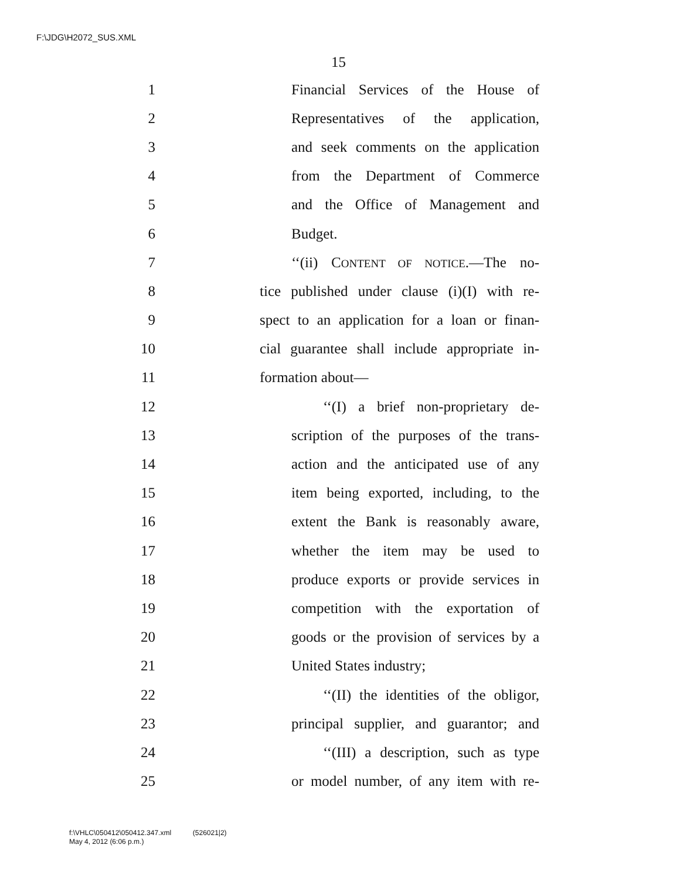F:\JDG\H2072_SUS.XML
15
1 Financial Services of the House of
2 Representatives of the application,
3 and seek comments on the application
4 from the Department of Commerce
5 and the Office of Management and
6 Budget.
7 ‘‘(ii) CONTENT OF NOTICE.—The no-
8 tice published under clause (i)(I) with re-
9 spect to an application for a loan or finan-
10 cial guarantee shall include appropriate in-
11 formation about—
12 ‘‘(I) a brief non-proprietary de-
13 scription of the purposes of the trans-
14 action and the anticipated use of any
15 item being exported, including, to the
16 extent the Bank is reasonably aware,
17 whether the item may be used to
18 produce exports or provide services in
19 competition with the exportation of
20 goods or the provision of services by a
21 United States industry;
22 ‘‘(II) the identities of the obligor,
23 principal supplier, and guarantor; and
24 ‘‘(III) a description, such as type
25 or model number, of any item with re-
f:\VHLC\050412\050412.347.xml (526021|2)
May 4, 2012 (6:06 p.m.)